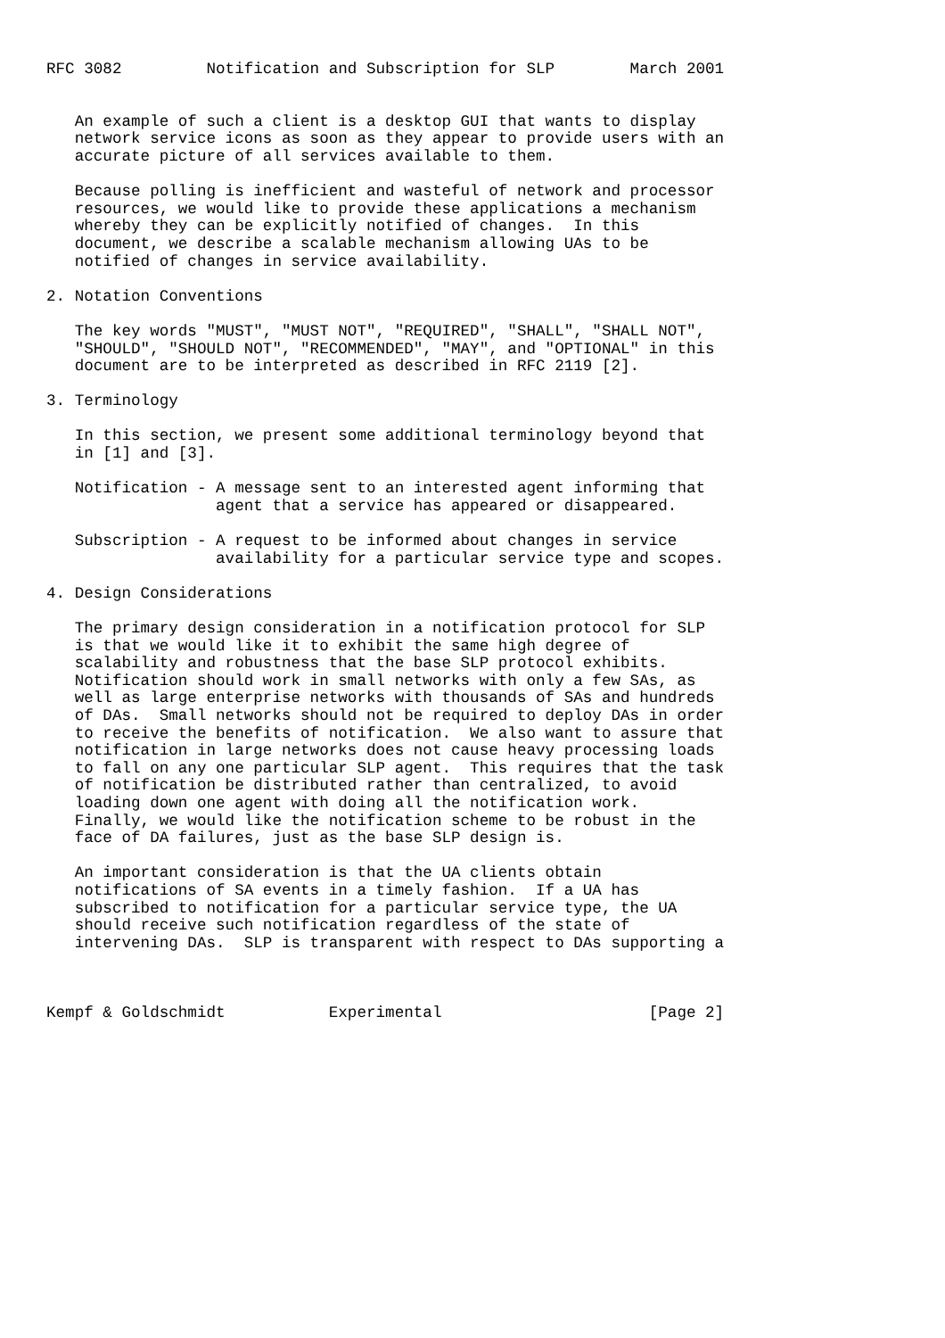RFC 3082         Notification and Subscription for SLP        March 2001


   An example of such a client is a desktop GUI that wants to display
   network service icons as soon as they appear to provide users with an
   accurate picture of all services available to them.

   Because polling is inefficient and wasteful of network and processor
   resources, we would like to provide these applications a mechanism
   whereby they can be explicitly notified of changes.  In this
   document, we describe a scalable mechanism allowing UAs to be
   notified of changes in service availability.

2. Notation Conventions

   The key words "MUST", "MUST NOT", "REQUIRED", "SHALL", "SHALL NOT",
   "SHOULD", "SHOULD NOT", "RECOMMENDED", "MAY", and "OPTIONAL" in this
   document are to be interpreted as described in RFC 2119 [2].

3. Terminology

   In this section, we present some additional terminology beyond that
   in [1] and [3].

   Notification - A message sent to an interested agent informing that
                  agent that a service has appeared or disappeared.

   Subscription - A request to be informed about changes in service
                  availability for a particular service type and scopes.

4. Design Considerations

   The primary design consideration in a notification protocol for SLP
   is that we would like it to exhibit the same high degree of
   scalability and robustness that the base SLP protocol exhibits.
   Notification should work in small networks with only a few SAs, as
   well as large enterprise networks with thousands of SAs and hundreds
   of DAs.  Small networks should not be required to deploy DAs in order
   to receive the benefits of notification.  We also want to assure that
   notification in large networks does not cause heavy processing loads
   to fall on any one particular SLP agent.  This requires that the task
   of notification be distributed rather than centralized, to avoid
   loading down one agent with doing all the notification work.
   Finally, we would like the notification scheme to be robust in the
   face of DA failures, just as the base SLP design is.

   An important consideration is that the UA clients obtain
   notifications of SA events in a timely fashion.  If a UA has
   subscribed to notification for a particular service type, the UA
   should receive such notification regardless of the state of
   intervening DAs.  SLP is transparent with respect to DAs supporting a



Kempf & Goldschmidt           Experimental                      [Page 2]